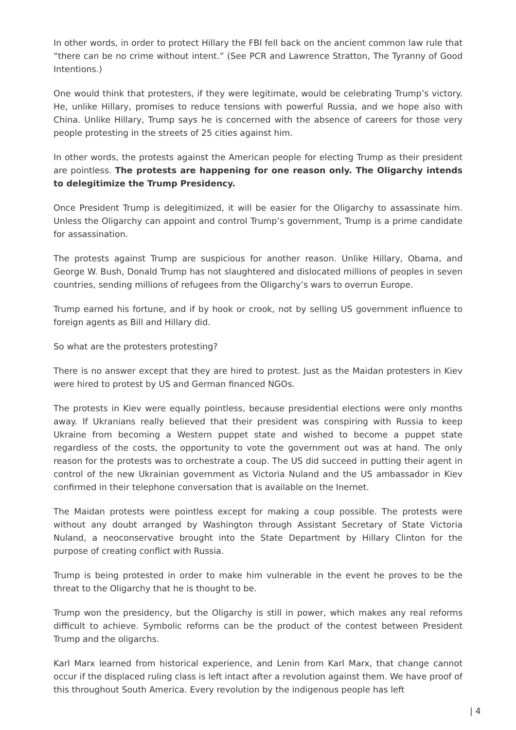In other words, in order to protect Hillary the FBI fell back on the ancient common law rule that “there can be no crime without intent.” (See PCR and Lawrence Stratton, The Tyranny of Good Intentions.)
One would think that protesters, if they were legitimate, would be celebrating Trump’s victory. He, unlike Hillary, promises to reduce tensions with powerful Russia, and we hope also with China. Unlike Hillary, Trump says he is concerned with the absence of careers for those very people protesting in the streets of 25 cities against him.
In other words, the protests against the American people for electing Trump as their president are pointless. The protests are happening for one reason only. The Oligarchy intends to delegitimize the Trump Presidency.
Once President Trump is delegitimized, it will be easier for the Oligarchy to assassinate him. Unless the Oligarchy can appoint and control Trump’s government, Trump is a prime candidate for assassination.
The protests against Trump are suspicious for another reason. Unlike Hillary, Obama, and George W. Bush, Donald Trump has not slaughtered and dislocated millions of peoples in seven countries, sending millions of refugees from the Oligarchy’s wars to overrun Europe.
Trump earned his fortune, and if by hook or crook, not by selling US government influence to foreign agents as Bill and Hillary did.
So what are the protesters protesting?
There is no answer except that they are hired to protest. Just as the Maidan protesters in Kiev were hired to protest by US and German financed NGOs.
The protests in Kiev were equally pointless, because presidential elections were only months away. If Ukranians really believed that their president was conspiring with Russia to keep Ukraine from becoming a Western puppet state and wished to become a puppet state regardless of the costs, the opportunity to vote the government out was at hand. The only reason for the protests was to orchestrate a coup. The US did succeed in putting their agent in control of the new Ukrainian government as Victoria Nuland and the US ambassador in Kiev confirmed in their telephone conversation that is available on the Inernet.
The Maidan protests were pointless except for making a coup possible. The protests were without any doubt arranged by Washington through Assistant Secretary of State Victoria Nuland, a neoconservative brought into the State Department by Hillary Clinton for the purpose of creating conflict with Russia.
Trump is being protested in order to make him vulnerable in the event he proves to be the threat to the Oligarchy that he is thought to be.
Trump won the presidency, but the Oligarchy is still in power, which makes any real reforms difficult to achieve. Symbolic reforms can be the product of the contest between President Trump and the oligarchs.
Karl Marx learned from historical experience, and Lenin from Karl Marx, that change cannot occur if the displaced ruling class is left intact after a revolution against them. We have proof of this throughout South America. Every revolution by the indigenous people has left
| 4